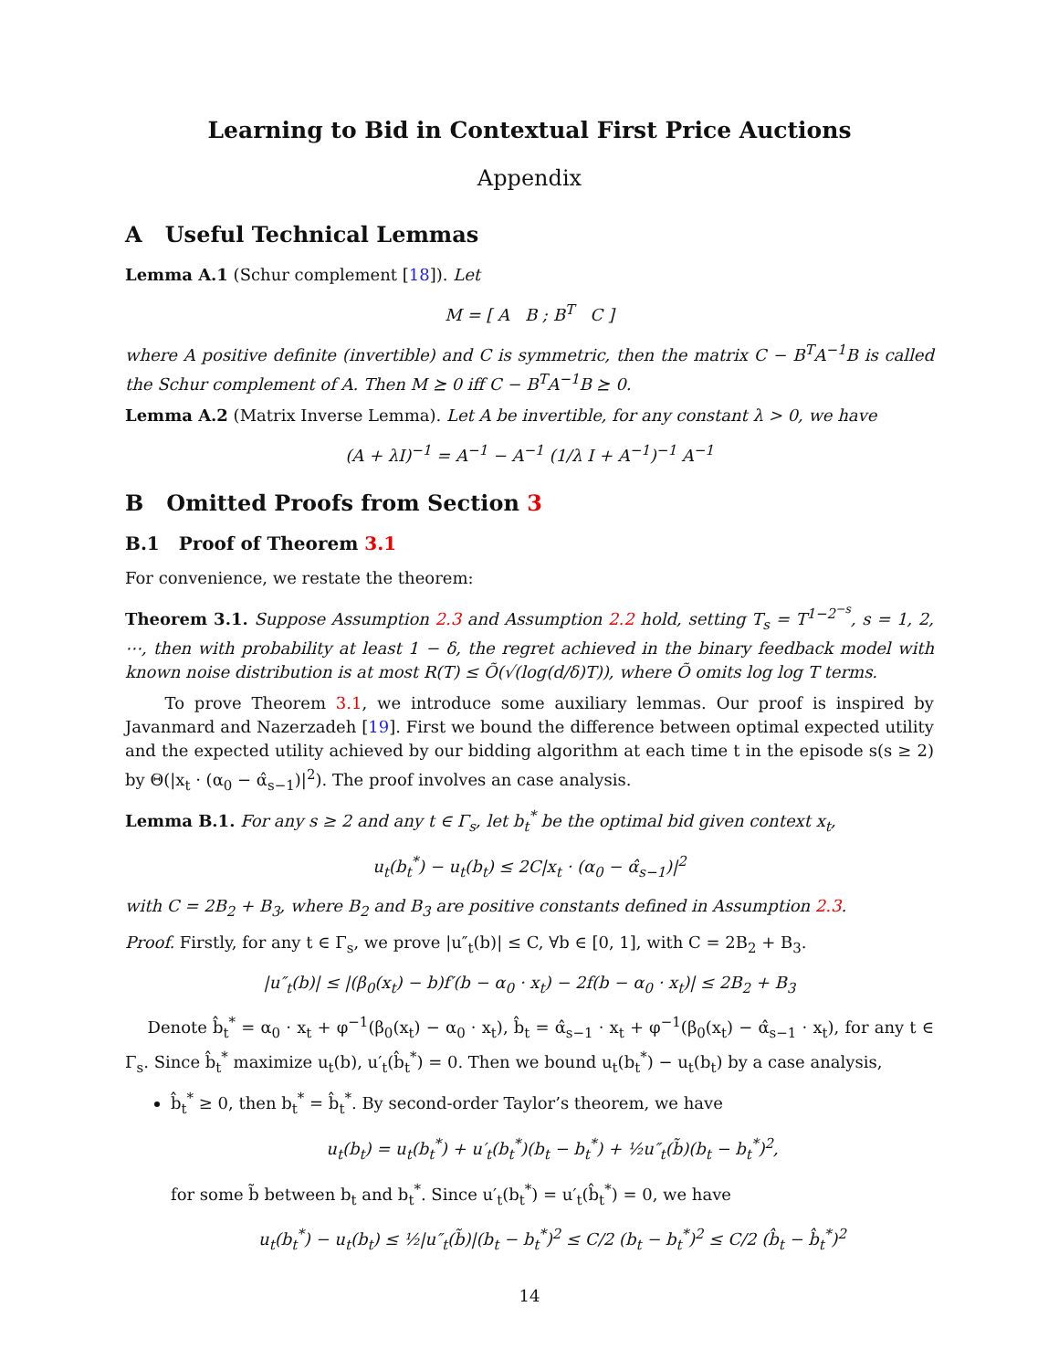Learning to Bid in Contextual First Price Auctions
Appendix
A Useful Technical Lemmas
Lemma A.1 (Schur complement [18]). Let
M = [ A B ; B<sup>T</sup> C ]
where A positive definite (invertible) and C is symmetric, then the matrix C − B<sup>T</sup>A<sup>−1</sup>B is called the Schur complement of A. Then M ⪰ 0 iff C − B<sup>T</sup>A<sup>−1</sup>B ⪰ 0.
Lemma A.2 (Matrix Inverse Lemma). Let A be invertible, for any constant λ > 0, we have
(A + λI)<sup>−1</sup> = A<sup>−1</sup> − A<sup>−1</sup> (1/λ I + A<sup>−1</sup>)<sup>−1</sup> A<sup>−1</sup>
B Omitted Proofs from Section 3
B.1 Proof of Theorem 3.1
For convenience, we restate the theorem:
Theorem 3.1. Suppose Assumption 2.3 and Assumption 2.2 hold, setting T<sub>s</sub> = T<sup>1−2<sup>−s</sup></sup>, s = 1, 2, ⋯, then with probability at least 1 − δ, the regret achieved in the binary feedback model with known noise distribution is at most R(T) ≤ Õ(√(log(d/δ)T)), where Õ omits log log T terms.
To prove Theorem 3.1, we introduce some auxiliary lemmas. Our proof is inspired by Javanmard and Nazerzadeh [19]. First we bound the difference between optimal expected utility and the expected utility achieved by our bidding algorithm at each time t in the episode s(s ≥ 2) by Θ(|x<sub>t</sub> · (α<sub>0</sub> − α̂<sub>s−1</sub>)|<sup>2</sup>). The proof involves an case analysis.
Lemma B.1. For any s ≥ 2 and any t ∈ Γ<sub>s</sub>, let b<sub>t</sub><sup>*</sup> be the optimal bid given context x<sub>t</sub>,
u<sub>t</sub>(b<sub>t</sub><sup>*</sup>) − u<sub>t</sub>(b<sub>t</sub>) ≤ 2C|x<sub>t</sub> · (α<sub>0</sub> − α̂<sub>s−1</sub>)|<sup>2</sup>
with C = 2B<sub>2</sub> + B<sub>3</sub>, where B<sub>2</sub> and B<sub>3</sub> are positive constants defined in Assumption 2.3.
Proof. Firstly, for any t ∈ Γ<sub>s</sub>, we prove |u″<sub>t</sub>(b)| ≤ C, ∀b ∈ [0, 1], with C = 2B<sub>2</sub> + B<sub>3</sub>.
|u″<sub>t</sub>(b)| ≤ |(β<sub>0</sub>(x<sub>t</sub>) − b)f′(b − α<sub>0</sub> · x<sub>t</sub>) − 2f(b − α<sub>0</sub> · x<sub>t</sub>)| ≤ 2B<sub>2</sub> + B<sub>3</sub>
Denote b̂<sub>t</sub><sup>*</sup> = α<sub>0</sub> · x<sub>t</sub> + φ<sup>−1</sup>(β<sub>0</sub>(x<sub>t</sub>) − α<sub>0</sub> · x<sub>t</sub>), b̂<sub>t</sub> = α̂<sub>s−1</sub> · x<sub>t</sub> + φ<sup>−1</sup>(β<sub>0</sub>(x<sub>t</sub>) − α̂<sub>s−1</sub> · x<sub>t</sub>), for any t ∈ Γ<sub>s</sub>. Since b̂<sub>t</sub><sup>*</sup> maximize u<sub>t</sub>(b), u′<sub>t</sub>(b̂<sub>t</sub><sup>*</sup>) = 0. Then we bound u<sub>t</sub>(b<sub>t</sub><sup>*</sup>) − u<sub>t</sub>(b<sub>t</sub>) by a case analysis,
b̂<sub>t</sub><sup>*</sup> ≥ 0, then b<sub>t</sub><sup>*</sup> = b̂<sub>t</sub><sup>*</sup>. By second-order Taylor’s theorem, we have
u<sub>t</sub>(b<sub>t</sub>) = u<sub>t</sub>(b<sub>t</sub><sup>*</sup>) + u′<sub>t</sub>(b<sub>t</sub><sup>*</sup>)(b<sub>t</sub> − b<sub>t</sub><sup>*</sup>) + ½u″<sub>t</sub>(b̃)(b<sub>t</sub> − b<sub>t</sub><sup>*</sup>)<sup>2</sup>,
for some b̃ between b<sub>t</sub> and b<sub>t</sub><sup>*</sup>. Since u′<sub>t</sub>(b<sub>t</sub><sup>*</sup>) = u′<sub>t</sub>(b̂<sub>t</sub><sup>*</sup>) = 0, we have
u<sub>t</sub>(b<sub>t</sub><sup>*</sup>) − u<sub>t</sub>(b<sub>t</sub>) ≤ ½|u″<sub>t</sub>(b̃)|(b<sub>t</sub> − b<sub>t</sub><sup>*</sup>)<sup>2</sup> ≤ C/2 (b<sub>t</sub> − b<sub>t</sub><sup>*</sup>)<sup>2</sup> ≤ C/2 (b̂<sub>t</sub> − b̂<sub>t</sub><sup>*</sup>)<sup>2</sup>
14